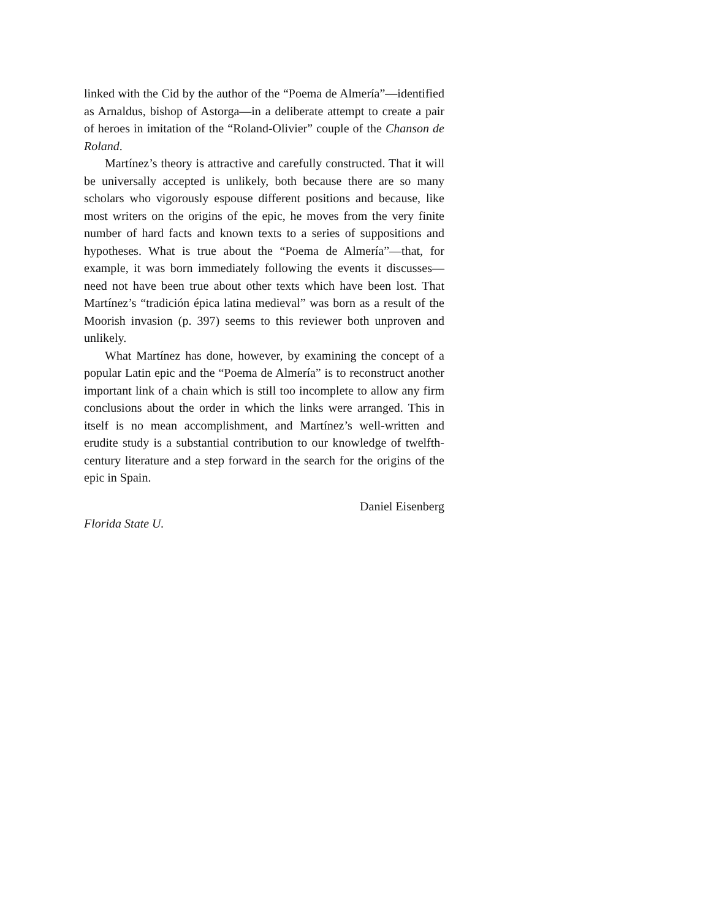linked with the Cid by the author of the “Poema de Almería”—identified as Arnaldus, bishop of Astorga—in a deliberate attempt to create a pair of heroes in imitation of the “Roland-Olivier” couple of the Chanson de Roland.
Martínez’s theory is attractive and carefully constructed. That it will be universally accepted is unlikely, both because there are so many scholars who vigorously espouse different positions and because, like most writers on the origins of the epic, he moves from the very finite number of hard facts and known texts to a series of suppositions and hypotheses. What is true about the “Poema de Almería”—that, for example, it was born immediately following the events it discusses—need not have been true about other texts which have been lost. That Martínez’s “tradición épica latina medieval” was born as a result of the Moorish invasion (p. 397) seems to this reviewer both unproven and unlikely.
What Martínez has done, however, by examining the concept of a popular Latin epic and the “Poema de Almería” is to reconstruct another important link of a chain which is still too incomplete to allow any firm conclusions about the order in which the links were arranged. This in itself is no mean accomplishment, and Martínez’s well-written and erudite study is a substantial contribution to our knowledge of twelfth-century literature and a step forward in the search for the origins of the epic in Spain.
Daniel Eisenberg
Florida State U.